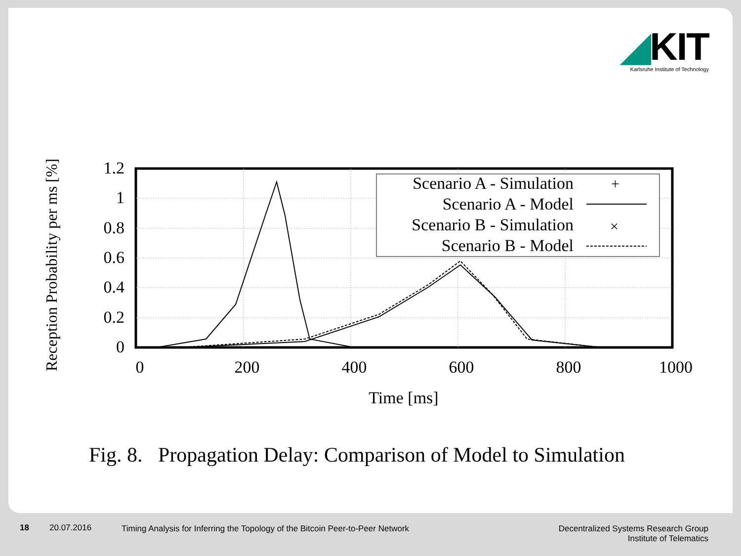◢KIT
Karlsruhe Institute of Technology
Reception Probability per ms [%]
1.2
1
0.8
0.6
0.4
0.2
0
0
200
400
600
800
1000
Time [ms]
Scenario A - Simulation
Scenario A - Model
Scenario B - Simulation
Scenario B - Model
+
×
Fig. 8. Propagation Delay: Comparison of Model to Simulation
18 20.07.2016
Timing Analysis for Inferring the Topology of the Bitcoin Peer-to-Peer Network
Decentralized Systems Research Group
Institute of Telematics